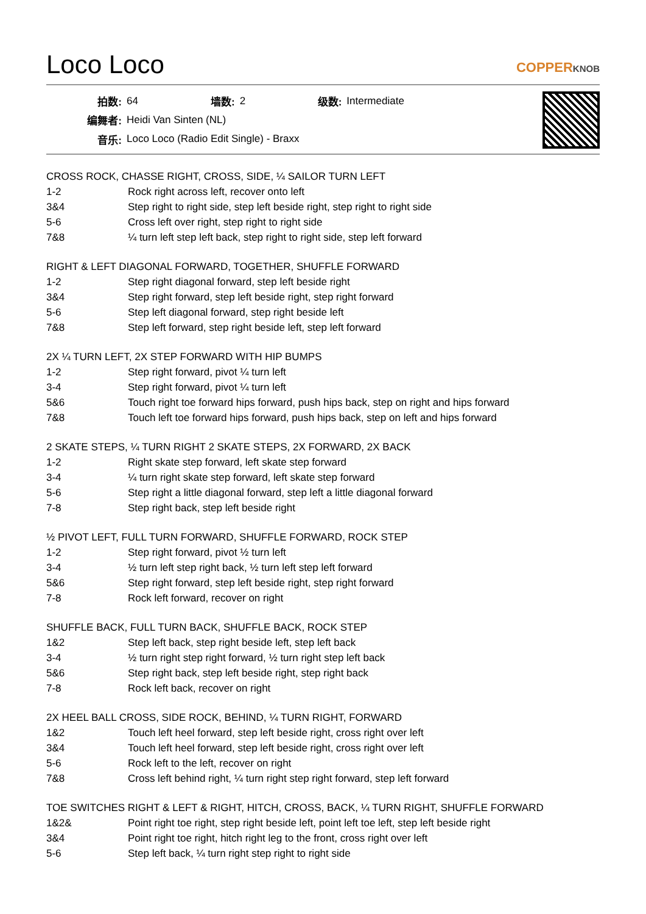Loco Loco
COPPERKNOB
| 拍数: | 64 | 墙数: | 2 | 级数: | Intermediate |
| 编舞者: | Heidi Van Sinten (NL) | | | | |
| 音乐: | Loco Loco (Radio Edit Single) - Braxx | | | | |
CROSS ROCK, CHASSE RIGHT, CROSS, SIDE, ¼ SAILOR TURN LEFT
| 1-2 | Rock right across left, recover onto left |
| 3&4 | Step right to right side, step left beside right, step right to right side |
| 5-6 | Cross left over right, step right to right side |
| 7&8 | ¼ turn left step left back, step right to right side, step left forward |
RIGHT & LEFT DIAGONAL FORWARD, TOGETHER, SHUFFLE FORWARD
| 1-2 | Step right diagonal forward, step left beside right |
| 3&4 | Step right forward, step left beside right, step right forward |
| 5-6 | Step left diagonal forward, step right beside left |
| 7&8 | Step left forward, step right beside left, step left forward |
2X ¼ TURN LEFT, 2X STEP FORWARD WITH HIP BUMPS
| 1-2 | Step right forward, pivot ¼ turn left |
| 3-4 | Step right forward, pivot ¼ turn left |
| 5&6 | Touch right toe forward hips forward, push hips back, step on right and hips forward |
| 7&8 | Touch left toe forward hips forward, push hips back, step on left and hips forward |
2 SKATE STEPS, ¼ TURN RIGHT 2 SKATE STEPS, 2X FORWARD, 2X BACK
| 1-2 | Right skate step forward, left skate step forward |
| 3-4 | ¼ turn right skate step forward, left skate step forward |
| 5-6 | Step right a little diagonal forward, step left a little diagonal forward |
| 7-8 | Step right back, step left beside right |
½ PIVOT LEFT, FULL TURN FORWARD, SHUFFLE FORWARD, ROCK STEP
| 1-2 | Step right forward, pivot ½ turn left |
| 3-4 | ½ turn left step right back, ½ turn left step left forward |
| 5&6 | Step right forward, step left beside right, step right forward |
| 7-8 | Rock left forward, recover on right |
SHUFFLE BACK, FULL TURN BACK, SHUFFLE BACK, ROCK STEP
| 1&2 | Step left back, step right beside left, step left back |
| 3-4 | ½ turn right step right forward, ½ turn right step left back |
| 5&6 | Step right back, step left beside right, step right back |
| 7-8 | Rock left back, recover on right |
2X HEEL BALL CROSS, SIDE ROCK, BEHIND, ¼ TURN RIGHT, FORWARD
| 1&2 | Touch left heel forward, step left beside right, cross right over left |
| 3&4 | Touch left heel forward, step left beside right, cross right over left |
| 5-6 | Rock left to the left, recover on right |
| 7&8 | Cross left behind right, ¼ turn right step right forward, step left forward |
TOE SWITCHES RIGHT & LEFT & RIGHT, HITCH, CROSS, BACK, ¼ TURN RIGHT, SHUFFLE FORWARD
| 1&2& | Point right toe right, step right beside left, point left toe left, step left beside right |
| 3&4 | Point right toe right, hitch right leg to the front, cross right over left |
| 5-6 | Step left back, ¼ turn right step right to right side |